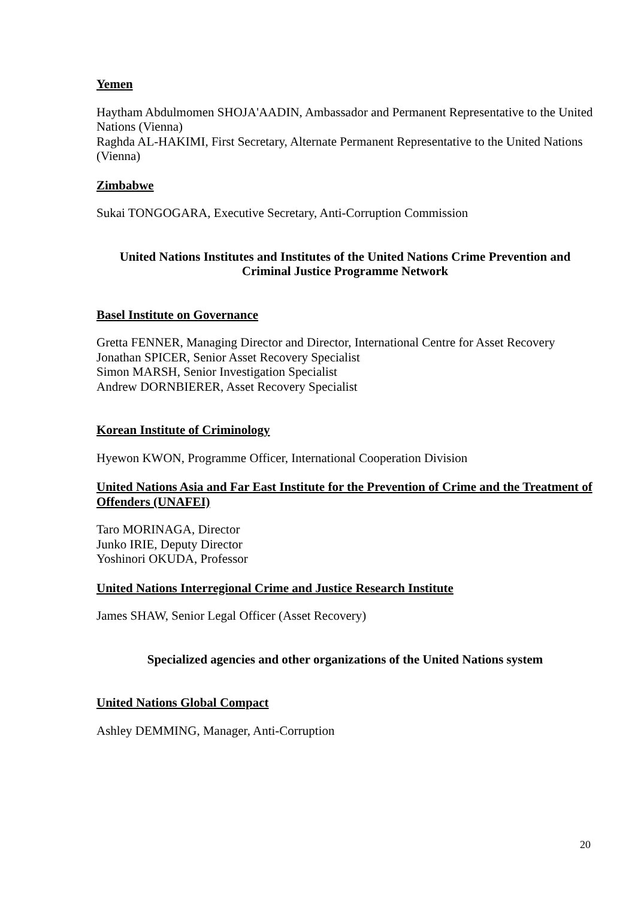Yemen
Haytham Abdulmomen SHOJA'AADIN, Ambassador and Permanent Representative to the United Nations (Vienna)
Raghda AL-HAKIMI, First Secretary, Alternate Permanent Representative to the United Nations (Vienna)
Zimbabwe
Sukai TONGOGARA, Executive Secretary, Anti-Corruption Commission
United Nations Institutes and Institutes of the United Nations Crime Prevention and Criminal Justice Programme Network
Basel Institute on Governance
Gretta FENNER, Managing Director and Director, International Centre for Asset Recovery
Jonathan SPICER, Senior Asset Recovery Specialist
Simon MARSH, Senior Investigation Specialist
Andrew DORNBIERER, Asset Recovery Specialist
Korean Institute of Criminology
Hyewon KWON, Programme Officer, International Cooperation Division
United Nations Asia and Far East Institute for the Prevention of Crime and the Treatment of Offenders (UNAFEI)
Taro MORINAGA, Director
Junko IRIE, Deputy Director
Yoshinori OKUDA, Professor
United Nations Interregional Crime and Justice Research Institute
James SHAW, Senior Legal Officer (Asset Recovery)
Specialized agencies and other organizations of the United Nations system
United Nations Global Compact
Ashley DEMMING, Manager, Anti-Corruption
20